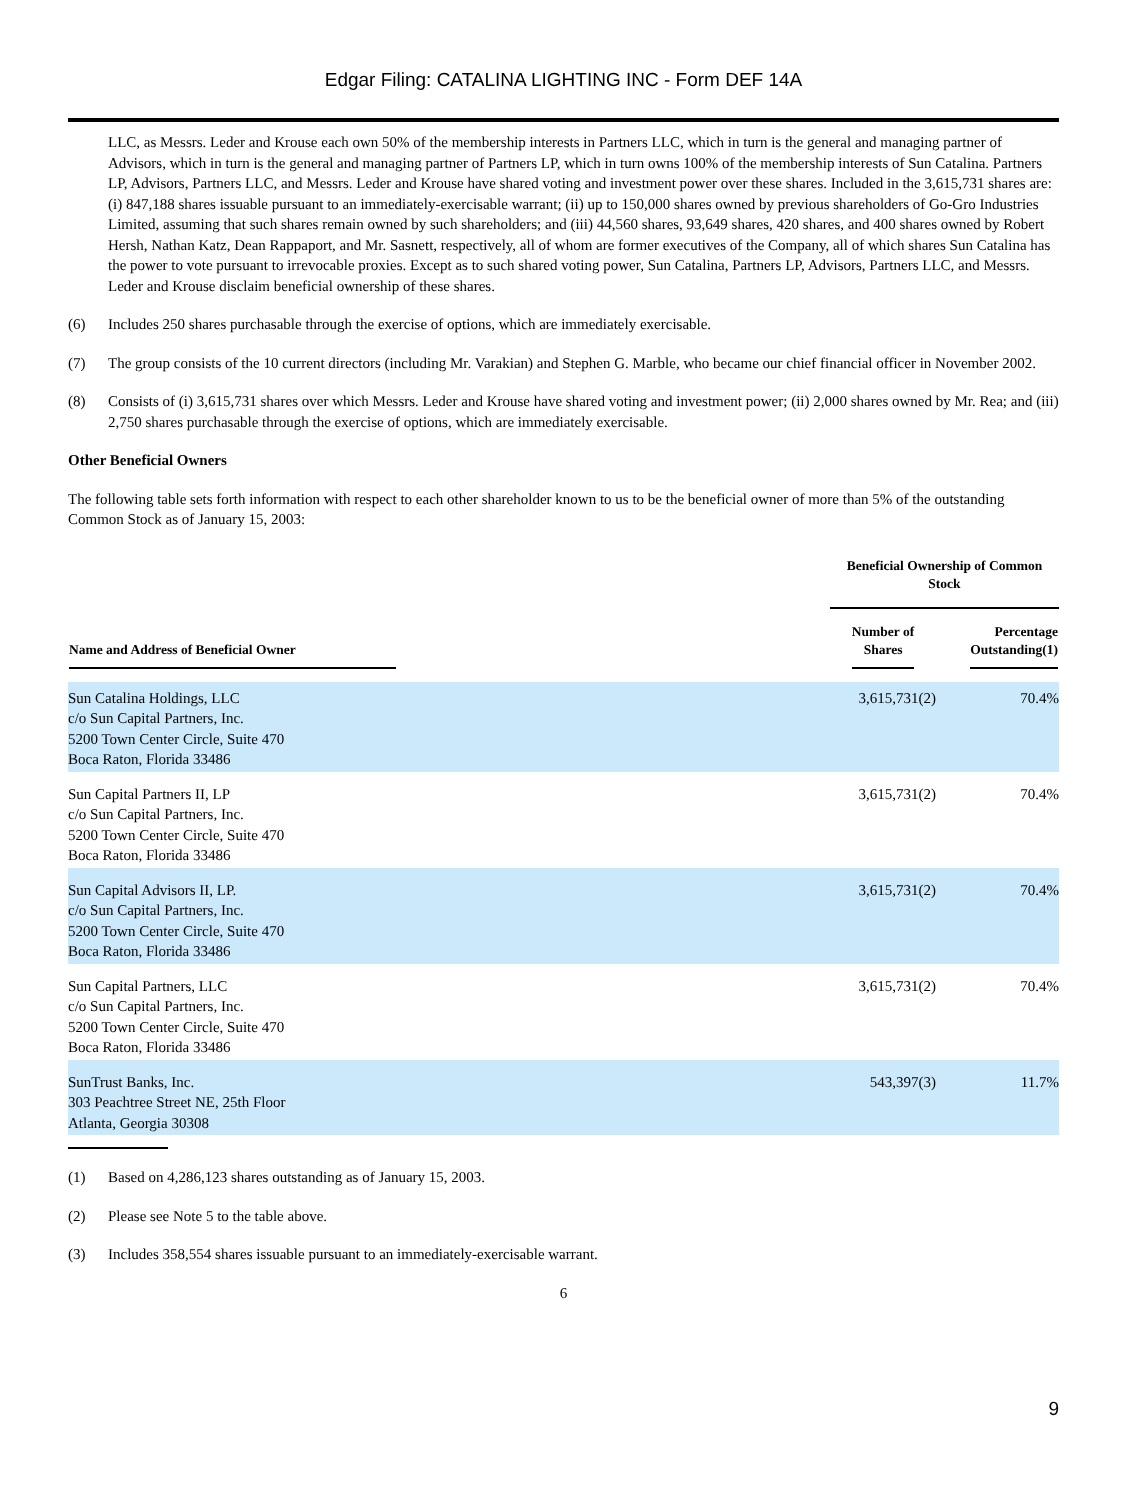Edgar Filing: CATALINA LIGHTING INC - Form DEF 14A
LLC, as Messrs. Leder and Krouse each own 50% of the membership interests in Partners LLC, which in turn is the general and managing partner of Advisors, which in turn is the general and managing partner of Partners LP, which in turn owns 100% of the membership interests of Sun Catalina. Partners LP, Advisors, Partners LLC, and Messrs. Leder and Krouse have shared voting and investment power over these shares. Included in the 3,615,731 shares are: (i) 847,188 shares issuable pursuant to an immediately-exercisable warrant; (ii) up to 150,000 shares owned by previous shareholders of Go-Gro Industries Limited, assuming that such shares remain owned by such shareholders; and (iii) 44,560 shares, 93,649 shares, 420 shares, and 400 shares owned by Robert Hersh, Nathan Katz, Dean Rappaport, and Mr. Sasnett, respectively, all of whom are former executives of the Company, all of which shares Sun Catalina has the power to vote pursuant to irrevocable proxies. Except as to such shared voting power, Sun Catalina, Partners LP, Advisors, Partners LLC, and Messrs. Leder and Krouse disclaim beneficial ownership of these shares.
(6) Includes 250 shares purchasable through the exercise of options, which are immediately exercisable.
(7) The group consists of the 10 current directors (including Mr. Varakian) and Stephen G. Marble, who became our chief financial officer in November 2002.
(8) Consists of (i) 3,615,731 shares over which Messrs. Leder and Krouse have shared voting and investment power; (ii) 2,000 shares owned by Mr. Rea; and (iii) 2,750 shares purchasable through the exercise of options, which are immediately exercisable.
Other Beneficial Owners
The following table sets forth information with respect to each other shareholder known to us to be the beneficial owner of more than 5% of the outstanding Common Stock as of January 15, 2003:
| | Beneficial Ownership of Common Stock | |
| --- | --- | --- |
| Name and Address of Beneficial Owner | Number of Shares | Percentage Outstanding(1) |
| Sun Catalina Holdings, LLC c/o Sun Capital Partners, Inc. 5200 Town Center Circle, Suite 470 Boca Raton, Florida 33486 | 3,615,731(2) | 70.4% |
| Sun Capital Partners II, LP c/o Sun Capital Partners, Inc. 5200 Town Center Circle, Suite 470 Boca Raton, Florida 33486 | 3,615,731(2) | 70.4% |
| Sun Capital Advisors II, LP. c/o Sun Capital Partners, Inc. 5200 Town Center Circle, Suite 470 Boca Raton, Florida 33486 | 3,615,731(2) | 70.4% |
| Sun Capital Partners, LLC c/o Sun Capital Partners, Inc. 5200 Town Center Circle, Suite 470 Boca Raton, Florida 33486 | 3,615,731(2) | 70.4% |
| SunTrust Banks, Inc. 303 Peachtree Street NE, 25th Floor Atlanta, Georgia 30308 | 543,397(3) | 11.7% |
(1) Based on 4,286,123 shares outstanding as of January 15, 2003.
(2) Please see Note 5 to the table above.
(3) Includes 358,554 shares issuable pursuant to an immediately-exercisable warrant.
6
9